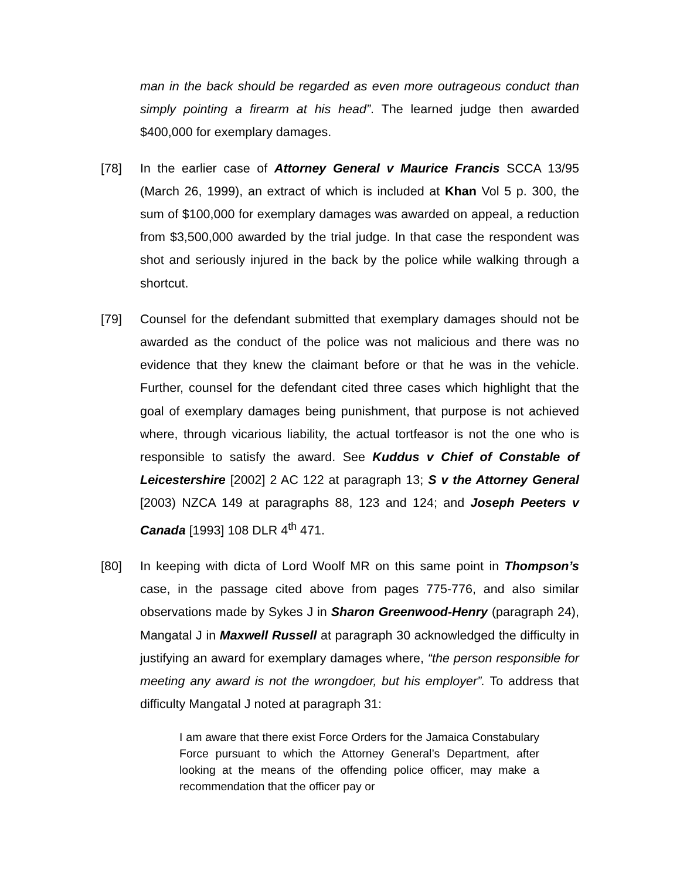man in the back should be regarded as even more outrageous conduct than simply pointing a firearm at his head”. The learned judge then awarded $400,000 for exemplary damages.
[78] In the earlier case of Attorney General v Maurice Francis SCCA 13/95 (March 26, 1999), an extract of which is included at Khan Vol 5 p. 300, the sum of $100,000 for exemplary damages was awarded on appeal, a reduction from $3,500,000 awarded by the trial judge. In that case the respondent was shot and seriously injured in the back by the police while walking through a shortcut.
[79] Counsel for the defendant submitted that exemplary damages should not be awarded as the conduct of the police was not malicious and there was no evidence that they knew the claimant before or that he was in the vehicle. Further, counsel for the defendant cited three cases which highlight that the goal of exemplary damages being punishment, that purpose is not achieved where, through vicarious liability, the actual tortfeasor is not the one who is responsible to satisfy the award. See Kuddus v Chief of Constable of Leicestershire [2002] 2 AC 122 at paragraph 13; S v the Attorney General [2003) NZCA 149 at paragraphs 88, 123 and 124; and Joseph Peeters v Canada [1993] 108 DLR 4<sup>th</sup> 471.
[80] In keeping with dicta of Lord Woolf MR on this same point in Thompson’s case, in the passage cited above from pages 775-776, and also similar observations made by Sykes J in Sharon Greenwood-Henry (paragraph 24), Mangatal J in Maxwell Russell at paragraph 30 acknowledged the difficulty in justifying an award for exemplary damages where, “the person responsible for meeting any award is not the wrongdoer, but his employer”. To address that difficulty Mangatal J noted at paragraph 31:
I am aware that there exist Force Orders for the Jamaica Constabulary Force pursuant to which the Attorney General’s Department, after looking at the means of the offending police officer, may make a recommendation that the officer pay or